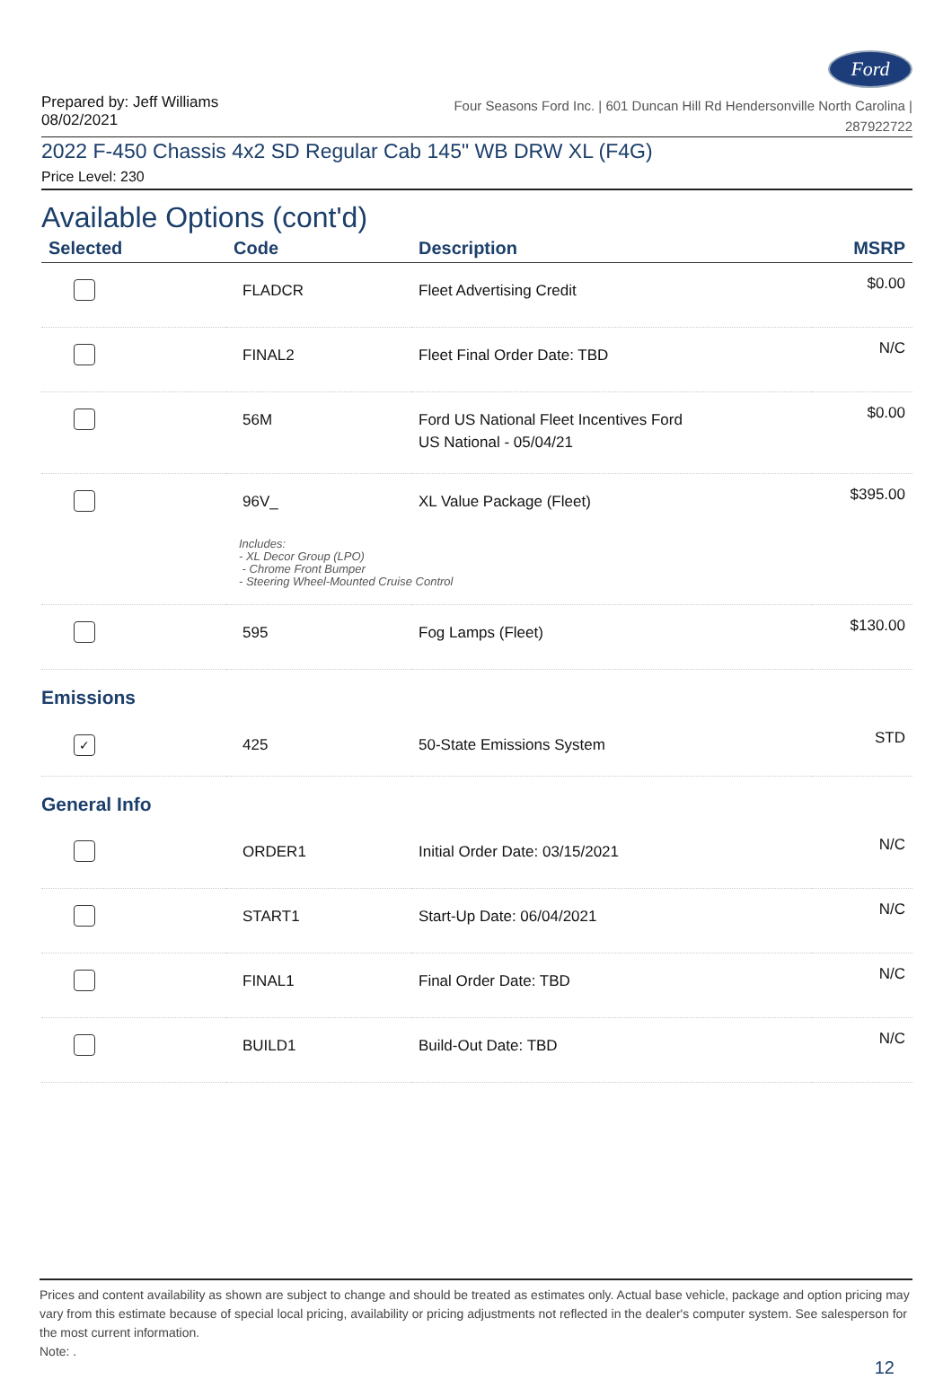Ford
Prepared by: Jeff Williams
08/02/2021
Four Seasons Ford Inc. | 601 Duncan Hill Rd Hendersonville North Carolina |
287922722
2022 F-450 Chassis 4x2 SD Regular Cab 145" WB DRW XL (F4G)
Price Level: 230
Available Options (cont'd)
| Selected | Code | Description | MSRP |
| --- | --- | --- | --- |
| | FLADCR | Fleet Advertising Credit | $0.00 |
| | FINAL2 | Fleet Final Order Date: TBD | N/C |
| | 56M | Ford US National Fleet Incentives Ford US National - 05/04/21 | $0.00 |
| | 96V_ | XL Value Package (Fleet) | $395.00 |
| | Includes: - XL Decor Group (LPO) - Chrome Front Bumper - Steering Wheel-Mounted Cruise Control | | |
| | 595 | Fog Lamps (Fleet) | $130.00 |
| Emissions | | | |
| ✓ | 425 | 50-State Emissions System | STD |
| General Info | | | |
| | ORDER1 | Initial Order Date: 03/15/2021 | N/C |
| | START1 | Start-Up Date: 06/04/2021 | N/C |
| | FINAL1 | Final Order Date: TBD | N/C |
| | BUILD1 | Build-Out Date: TBD | N/C |
Prices and content availability as shown are subject to change and should be treated as estimates only. Actual base vehicle, package and option pricing may vary from this estimate because of special local pricing, availability or pricing adjustments not reflected in the dealer's computer system. See salesperson for the most current information.
Note: .
12